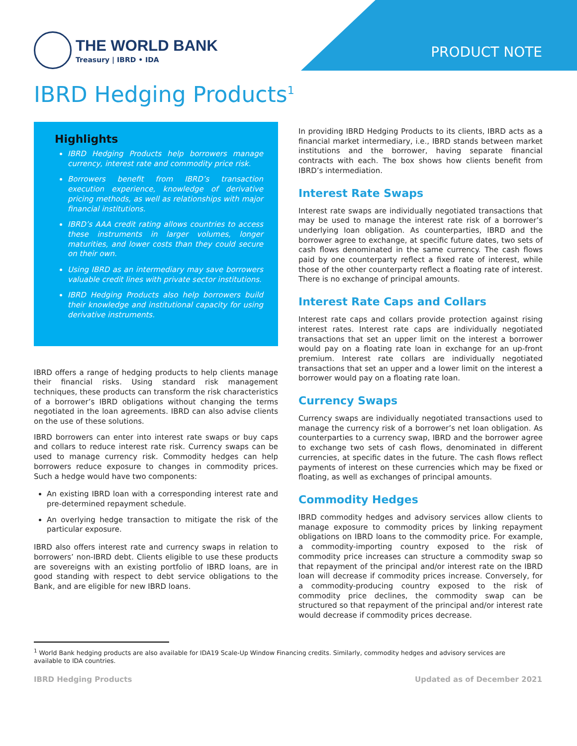THE WORLD BANK
Treasury | IBRD • IDA
PRODUCT NOTE
IBRD Hedging Products<sup>1</sup>
Highlights
IBRD Hedging Products help borrowers manage currency, interest rate and commodity price risk.
Borrowers benefit from IBRD’s transaction execution experience, knowledge of derivative pricing methods, as well as relationships with major financial institutions.
IBRD’s AAA credit rating allows countries to access these instruments in larger volumes, longer maturities, and lower costs than they could secure on their own.
Using IBRD as an intermediary may save borrowers valuable credit lines with private sector institutions.
IBRD Hedging Products also help borrowers build their knowledge and institutional capacity for using derivative instruments.
IBRD offers a range of hedging products to help clients manage their financial risks. Using standard risk management techniques, these products can transform the risk characteristics of a borrower’s IBRD obligations without changing the terms negotiated in the loan agreements. IBRD can also advise clients on the use of these solutions.
IBRD borrowers can enter into interest rate swaps or buy caps and collars to reduce interest rate risk. Currency swaps can be used to manage currency risk. Commodity hedges can help borrowers reduce exposure to changes in commodity prices. Such a hedge would have two components:
An existing IBRD loan with a corresponding interest rate and pre-determined repayment schedule.
An overlying hedge transaction to mitigate the risk of the particular exposure.
IBRD also offers interest rate and currency swaps in relation to borrowers’ non-IBRD debt. Clients eligible to use these products are sovereigns with an existing portfolio of IBRD loans, are in good standing with respect to debt service obligations to the Bank, and are eligible for new IBRD loans.
In providing IBRD Hedging Products to its clients, IBRD acts as a financial market intermediary, i.e., IBRD stands between market institutions and the borrower, having separate financial contracts with each. The box shows how clients benefit from IBRD’s intermediation.
Interest Rate Swaps
Interest rate swaps are individually negotiated transactions that may be used to manage the interest rate risk of a borrower’s underlying loan obligation. As counterparties, IBRD and the borrower agree to exchange, at specific future dates, two sets of cash flows denominated in the same currency. The cash flows paid by one counterparty reflect a fixed rate of interest, while those of the other counterparty reflect a floating rate of interest. There is no exchange of principal amounts.
Interest Rate Caps and Collars
Interest rate caps and collars provide protection against rising interest rates. Interest rate caps are individually negotiated transactions that set an upper limit on the interest a borrower would pay on a floating rate loan in exchange for an up-front premium. Interest rate collars are individually negotiated transactions that set an upper and a lower limit on the interest a borrower would pay on a floating rate loan.
Currency Swaps
Currency swaps are individually negotiated transactions used to manage the currency risk of a borrower’s net loan obligation. As counterparties to a currency swap, IBRD and the borrower agree to exchange two sets of cash flows, denominated in different currencies, at specific dates in the future. The cash flows reflect payments of interest on these currencies which may be fixed or floating, as well as exchanges of principal amounts.
Commodity Hedges
IBRD commodity hedges and advisory services allow clients to manage exposure to commodity prices by linking repayment obligations on IBRD loans to the commodity price. For example, a commodity-importing country exposed to the risk of commodity price increases can structure a commodity swap so that repayment of the principal and/or interest rate on the IBRD loan will decrease if commodity prices increase. Conversely, for a commodity-producing country exposed to the risk of commodity price declines, the commodity swap can be structured so that repayment of the principal and/or interest rate would decrease if commodity prices decrease.
<sup>1</sup> World Bank hedging products are also available for IDA19 Scale-Up Window Financing credits. Similarly, commodity hedges and advisory services are available to IDA countries.
IBRD Hedging Products Updated as of December 2021